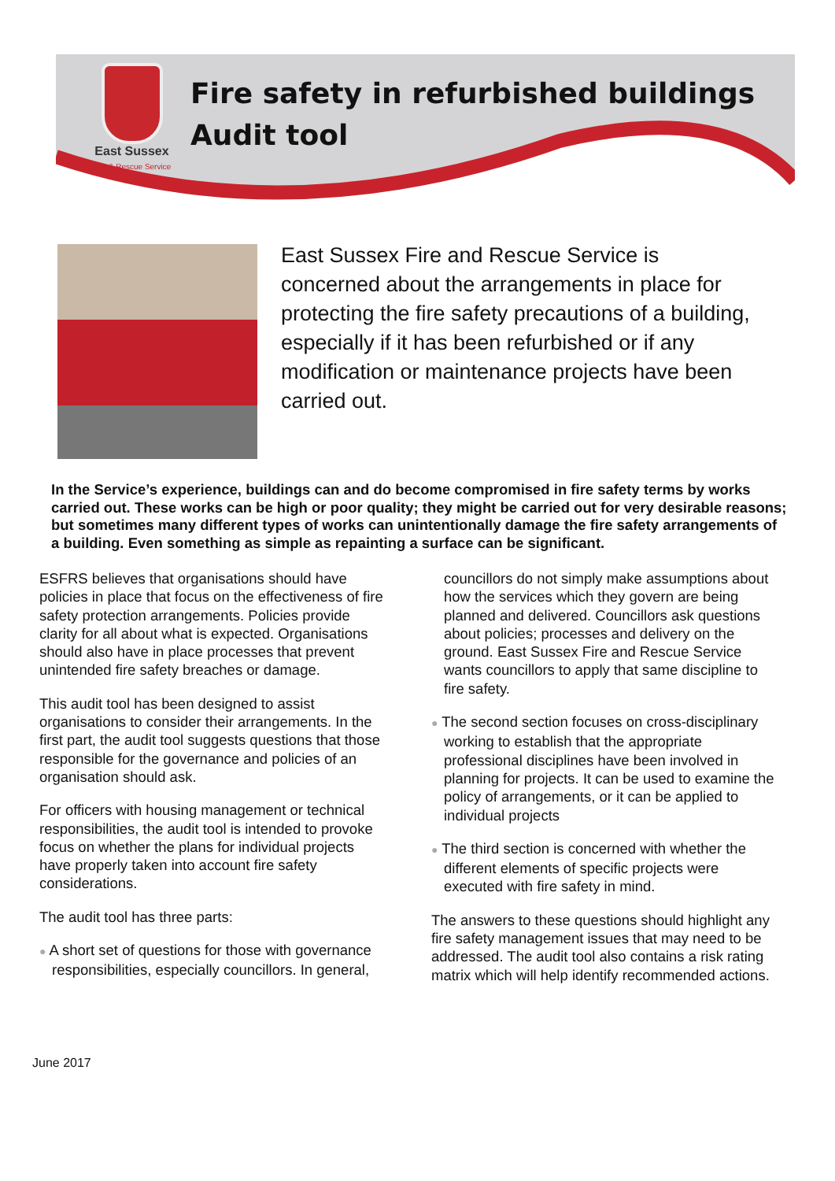East Sussex
Fire & Rescue Service
Fire safety in refurbished buildings
Audit tool
East Sussex Fire and Rescue Service is concerned about the arrangements in place for protecting the fire safety precautions of a building, especially if it has been refurbished or if any modification or maintenance projects have been carried out.
In the Service’s experience, buildings can and do become compromised in fire safety terms by works carried out. These works can be high or poor quality; they might be carried out for very desirable reasons; but sometimes many different types of works can unintentionally damage the fire safety arrangements of a building. Even something as simple as repainting a surface can be significant.
ESFRS believes that organisations should have policies in place that focus on the effectiveness of fire safety protection arrangements. Policies provide clarity for all about what is expected. Organisations should also have in place processes that prevent unintended fire safety breaches or damage.
This audit tool has been designed to assist organisations to consider their arrangements. In the first part, the audit tool suggests questions that those responsible for the governance and policies of an organisation should ask.
For officers with housing management or technical responsibilities, the audit tool is intended to provoke focus on whether the plans for individual projects have properly taken into account fire safety considerations.
The audit tool has three parts:
● A short set of questions for those with governance responsibilities, especially councillors. In general,
councillors do not simply make assumptions about how the services which they govern are being planned and delivered. Councillors ask questions about policies; processes and delivery on the ground. East Sussex Fire and Rescue Service wants councillors to apply that same discipline to fire safety.
● The second section focuses on cross-disciplinary working to establish that the appropriate professional disciplines have been involved in planning for projects. It can be used to examine the policy of arrangements, or it can be applied to individual projects
● The third section is concerned with whether the different elements of specific projects were executed with fire safety in mind.
The answers to these questions should highlight any fire safety management issues that may need to be addressed. The audit tool also contains a risk rating matrix which will help identify recommended actions.
June 2017